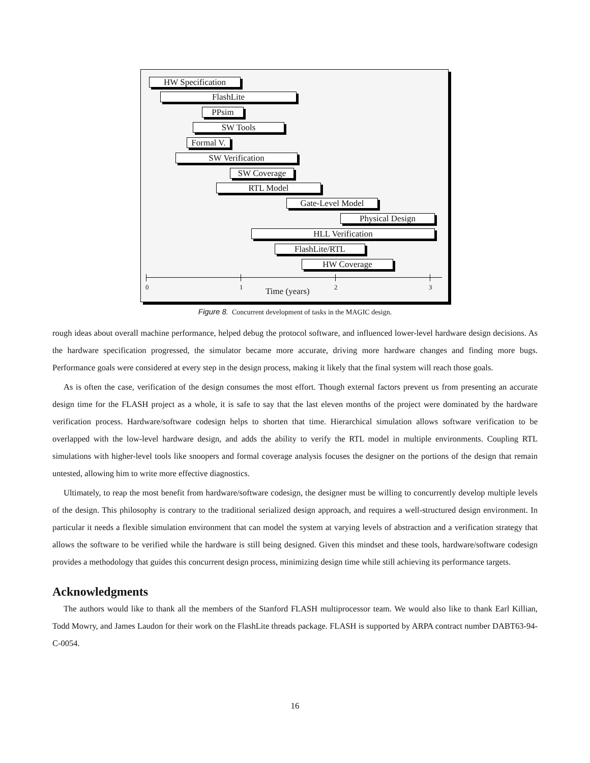HW Specification
FlashLite
PPsim
SW Tools
Formal V.
SW Verification
SW Coverage
RTL Model
Gate-Level Model
Physical Design
HLL Verification
FlashLite/RTL
HW Coverage
0 1 2 3 Time (years)
Figure 8. Concurrent development of tasks in the MAGIC design.
rough ideas about overall machine performance, helped debug the protocol software, and influenced lower-level hardware design decisions. As the hardware specification progressed, the simulator became more accurate, driving more hardware changes and finding more bugs. Performance goals were considered at every step in the design process, making it likely that the final system will reach those goals.
As is often the case, verification of the design consumes the most effort. Though external factors prevent us from presenting an accurate design time for the FLASH project as a whole, it is safe to say that the last eleven months of the project were dominated by the hardware verification process. Hardware/software codesign helps to shorten that time. Hierarchical simulation allows software verification to be overlapped with the low-level hardware design, and adds the ability to verify the RTL model in multiple environments. Coupling RTL simulations with higher-level tools like snoopers and formal coverage analysis focuses the designer on the portions of the design that remain untested, allowing him to write more effective diagnostics.
Ultimately, to reap the most benefit from hardware/software codesign, the designer must be willing to concurrently develop multiple levels of the design. This philosophy is contrary to the traditional serialized design approach, and requires a well-structured design environment. In particular it needs a flexible simulation environment that can model the system at varying levels of abstraction and a verification strategy that allows the software to be verified while the hardware is still being designed. Given this mindset and these tools, hardware/software codesign provides a methodology that guides this concurrent design process, minimizing design time while still achieving its performance targets.
Acknowledgments
The authors would like to thank all the members of the Stanford FLASH multiprocessor team. We would also like to thank Earl Killian, Todd Mowry, and James Laudon for their work on the FlashLite threads package. FLASH is supported by ARPA contract number DABT63-94-C-0054.
16